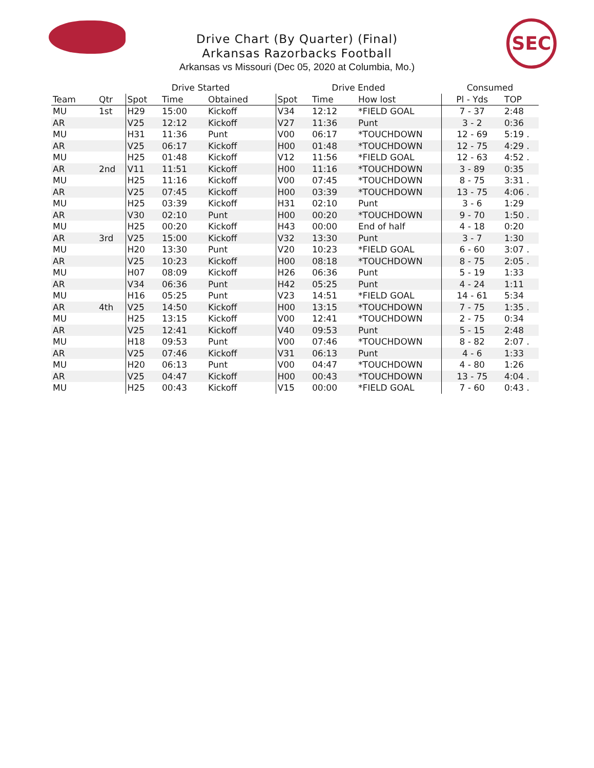SEC
Drive Chart (By Quarter) (Final)
Arkansas Razorbacks Football
Arkansas vs Missouri (Dec 05, 2020 at Columbia, Mo.)
| | | Drive Started | | | Drive Ended | | | Consumed | |
| --- | --- | --- | --- | --- | --- | --- | --- | --- | --- |
| Team | Qtr | Spot | Time | Obtained | Spot | Time | How lost | Pl - Yds | TOP |
| MU | 1st | H29 | 15:00 | Kickoff | V34 | 12:12 | *FIELD GOAL | 7 - 37 | 2:48 |
| AR | | V25 | 12:12 | Kickoff | V27 | 11:36 | Punt | 3 - 2 | 0:36 |
| MU | | H31 | 11:36 | Punt | V00 | 06:17 | *TOUCHDOWN | 12 - 69 | 5:19 . |
| AR | | V25 | 06:17 | Kickoff | H00 | 01:48 | *TOUCHDOWN | 12 - 75 | 4:29 . |
| MU | | H25 | 01:48 | Kickoff | V12 | 11:56 | *FIELD GOAL | 12 - 63 | 4:52 . |
| AR | 2nd | V11 | 11:51 | Kickoff | H00 | 11:16 | *TOUCHDOWN | 3 - 89 | 0:35 |
| MU | | H25 | 11:16 | Kickoff | V00 | 07:45 | *TOUCHDOWN | 8 - 75 | 3:31 . |
| AR | | V25 | 07:45 | Kickoff | H00 | 03:39 | *TOUCHDOWN | 13 - 75 | 4:06 . |
| MU | | H25 | 03:39 | Kickoff | H31 | 02:10 | Punt | 3 - 6 | 1:29 |
| AR | | V30 | 02:10 | Punt | H00 | 00:20 | *TOUCHDOWN | 9 - 70 | 1:50 . |
| MU | | H25 | 00:20 | Kickoff | H43 | 00:00 | End of half | 4 - 18 | 0:20 |
| AR | 3rd | V25 | 15:00 | Kickoff | V32 | 13:30 | Punt | 3 - 7 | 1:30 |
| MU | | H20 | 13:30 | Punt | V20 | 10:23 | *FIELD GOAL | 6 - 60 | 3:07 . |
| AR | | V25 | 10:23 | Kickoff | H00 | 08:18 | *TOUCHDOWN | 8 - 75 | 2:05 . |
| MU | | H07 | 08:09 | Kickoff | H26 | 06:36 | Punt | 5 - 19 | 1:33 |
| AR | | V34 | 06:36 | Punt | H42 | 05:25 | Punt | 4 - 24 | 1:11 |
| MU | | H16 | 05:25 | Punt | V23 | 14:51 | *FIELD GOAL | 14 - 61 | 5:34 |
| AR | 4th | V25 | 14:50 | Kickoff | H00 | 13:15 | *TOUCHDOWN | 7 - 75 | 1:35 . |
| MU | | H25 | 13:15 | Kickoff | V00 | 12:41 | *TOUCHDOWN | 2 - 75 | 0:34 |
| AR | | V25 | 12:41 | Kickoff | V40 | 09:53 | Punt | 5 - 15 | 2:48 |
| MU | | H18 | 09:53 | Punt | V00 | 07:46 | *TOUCHDOWN | 8 - 82 | 2:07 . |
| AR | | V25 | 07:46 | Kickoff | V31 | 06:13 | Punt | 4 - 6 | 1:33 |
| MU | | H20 | 06:13 | Punt | V00 | 04:47 | *TOUCHDOWN | 4 - 80 | 1:26 |
| AR | | V25 | 04:47 | Kickoff | H00 | 00:43 | *TOUCHDOWN | 13 - 75 | 4:04 . |
| MU | | H25 | 00:43 | Kickoff | V15 | 00:00 | *FIELD GOAL | 7 - 60 | 0:43 . |